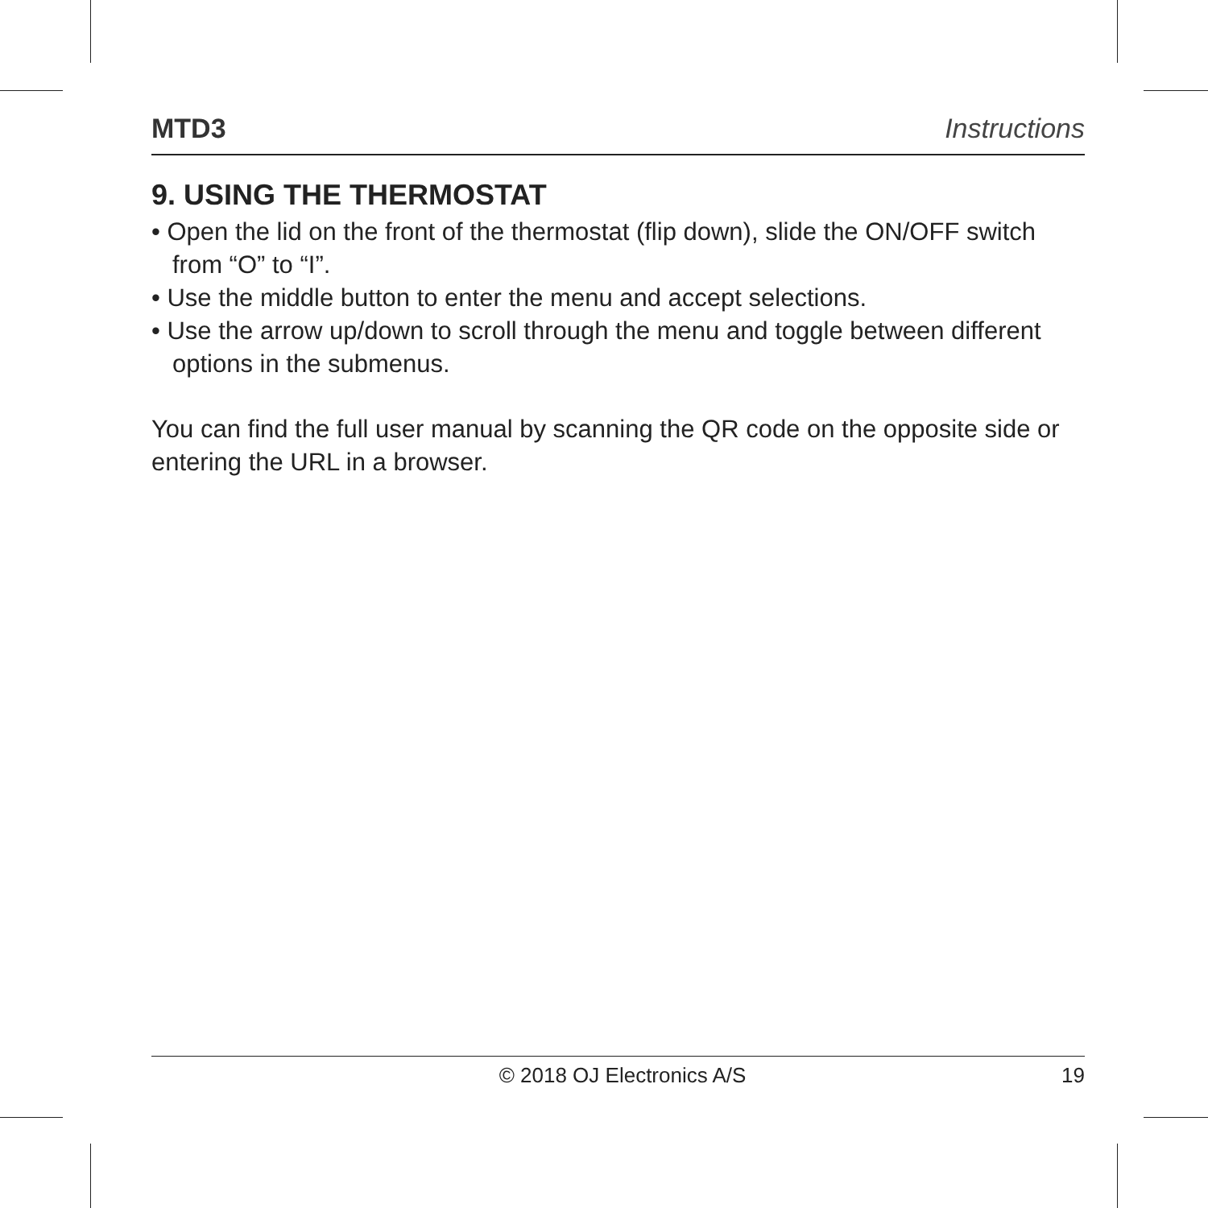MTD3 Instructions
9. USING THE THERMOSTAT
• Open the lid on the front of the thermostat (flip down), slide the ON/OFF switch from “O” to “I”.
• Use the middle button to enter the menu and accept selections.
• Use the arrow up/down to scroll through the menu and toggle between different options in the submenus.
You can find the full user manual by scanning the QR code on the opposite side or entering the URL in a browser.
© 2018 OJ Electronics A/S 19